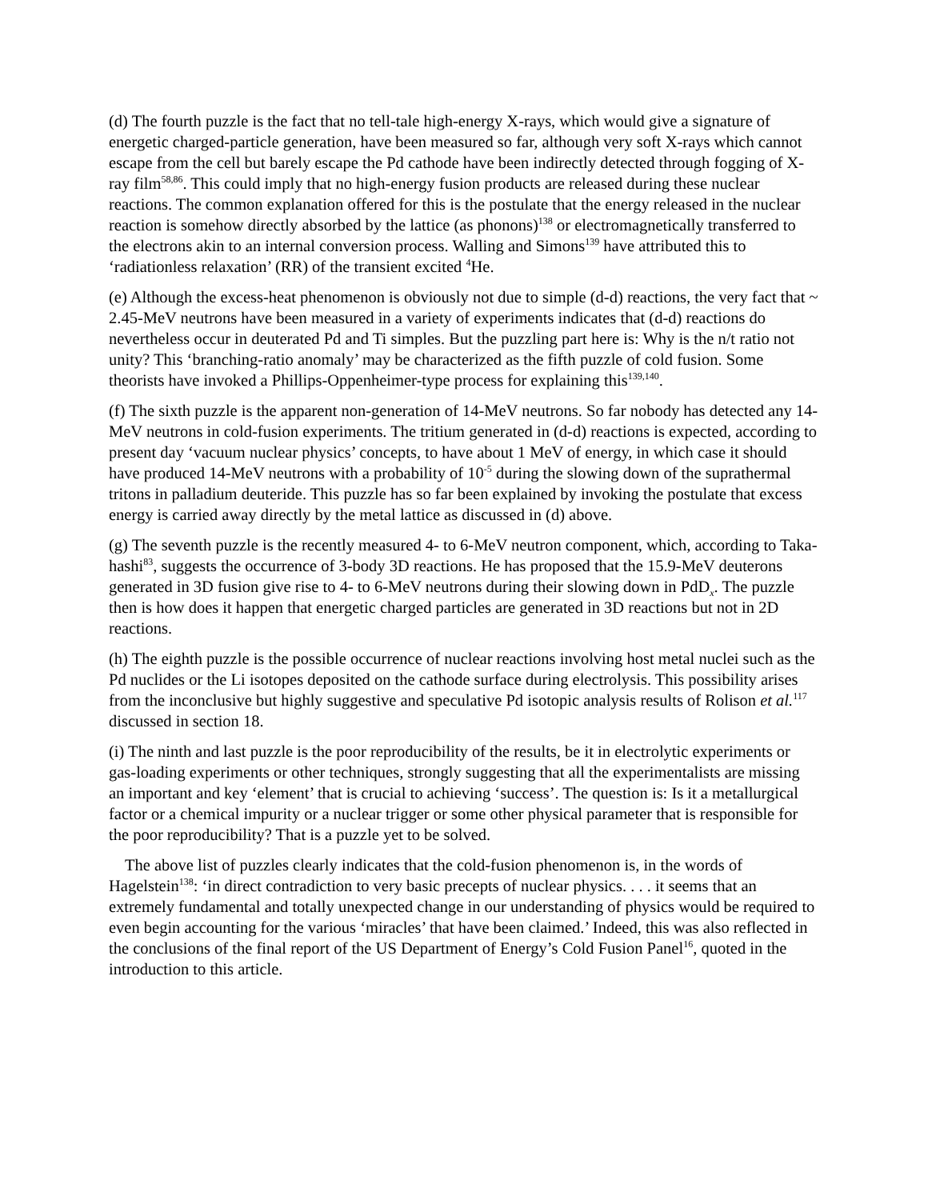(d) The fourth puzzle is the fact that no tell-tale high-energy X-rays, which would give a signature of energetic charged-particle generation, have been measured so far, although very soft X-rays which cannot escape from the cell but barely escape the Pd cathode have been indirectly detected through fogging of X-ray film<sup>58,86</sup>. This could imply that no high-energy fusion products are released during these nuclear reactions. The common explanation offered for this is the postulate that the energy released in the nuclear reaction is somehow directly absorbed by the lattice (as phonons)<sup>138</sup> or electromagnetically transferred to the electrons akin to an internal conversion process. Walling and Simons<sup>139</sup> have attributed this to ‘radiationless relaxation’ (RR) of the transient excited <sup>4</sup>He.
(e) Although the excess-heat phenomenon is obviously not due to simple (d-d) reactions, the very fact that ~ 2.45-MeV neutrons have been measured in a variety of experiments indicates that (d-d) reactions do nevertheless occur in deuterated Pd and Ti simples. But the puzzling part here is: Why is the n/t ratio not unity? This ‘branching-ratio anomaly’ may be characterized as the fifth puzzle of cold fusion. Some theorists have invoked a Phillips-Oppenheimer-type process for explaining this<sup>139,140</sup>.
(f) The sixth puzzle is the apparent non-generation of 14-MeV neutrons. So far nobody has detected any 14-MeV neutrons in cold-fusion experiments. The tritium generated in (d-d) reactions is expected, according to present day ‘vacuum nuclear physics’ concepts, to have about 1 MeV of energy, in which case it should have produced 14-MeV neutrons with a probability of 10<sup>-5</sup> during the slowing down of the suprathermal tritons in palladium deuteride. This puzzle has so far been explained by invoking the postulate that excess energy is carried away directly by the metal lattice as discussed in (d) above.
(g) The seventh puzzle is the recently measured 4- to 6-MeV neutron component, which, according to Taka-hashi<sup>83</sup>, suggests the occurrence of 3-body 3D reactions. He has proposed that the 15.9-MeV deuterons generated in 3D fusion give rise to 4- to 6-MeV neutrons during their slowing down in PdD<sub>x</sub>. The puzzle then is how does it happen that energetic charged particles are generated in 3D reactions but not in 2D reactions.
(h) The eighth puzzle is the possible occurrence of nuclear reactions involving host metal nuclei such as the Pd nuclides or the Li isotopes deposited on the cathode surface during electrolysis. This possibility arises from the inconclusive but highly suggestive and speculative Pd isotopic analysis results of Rolison et al.<sup>117</sup> discussed in section 18.
(i) The ninth and last puzzle is the poor reproducibility of the results, be it in electrolytic experiments or gas-loading experiments or other techniques, strongly suggesting that all the experimentalists are missing an important and key ‘element’ that is crucial to achieving ‘success’. The question is: Is it a metallurgical factor or a chemical impurity or a nuclear trigger or some other physical parameter that is responsible for the poor reproducibility? That is a puzzle yet to be solved.
The above list of puzzles clearly indicates that the cold-fusion phenomenon is, in the words of Hagelstein<sup>138</sup>: ‘in direct contradiction to very basic precepts of nuclear physics. . . . it seems that an extremely fundamental and totally unexpected change in our understanding of physics would be required to even begin accounting for the various ‘miracles’ that have been claimed.’ Indeed, this was also reflected in the conclusions of the final report of the US Department of Energy’s Cold Fusion Panel<sup>16</sup>, quoted in the introduction to this article.